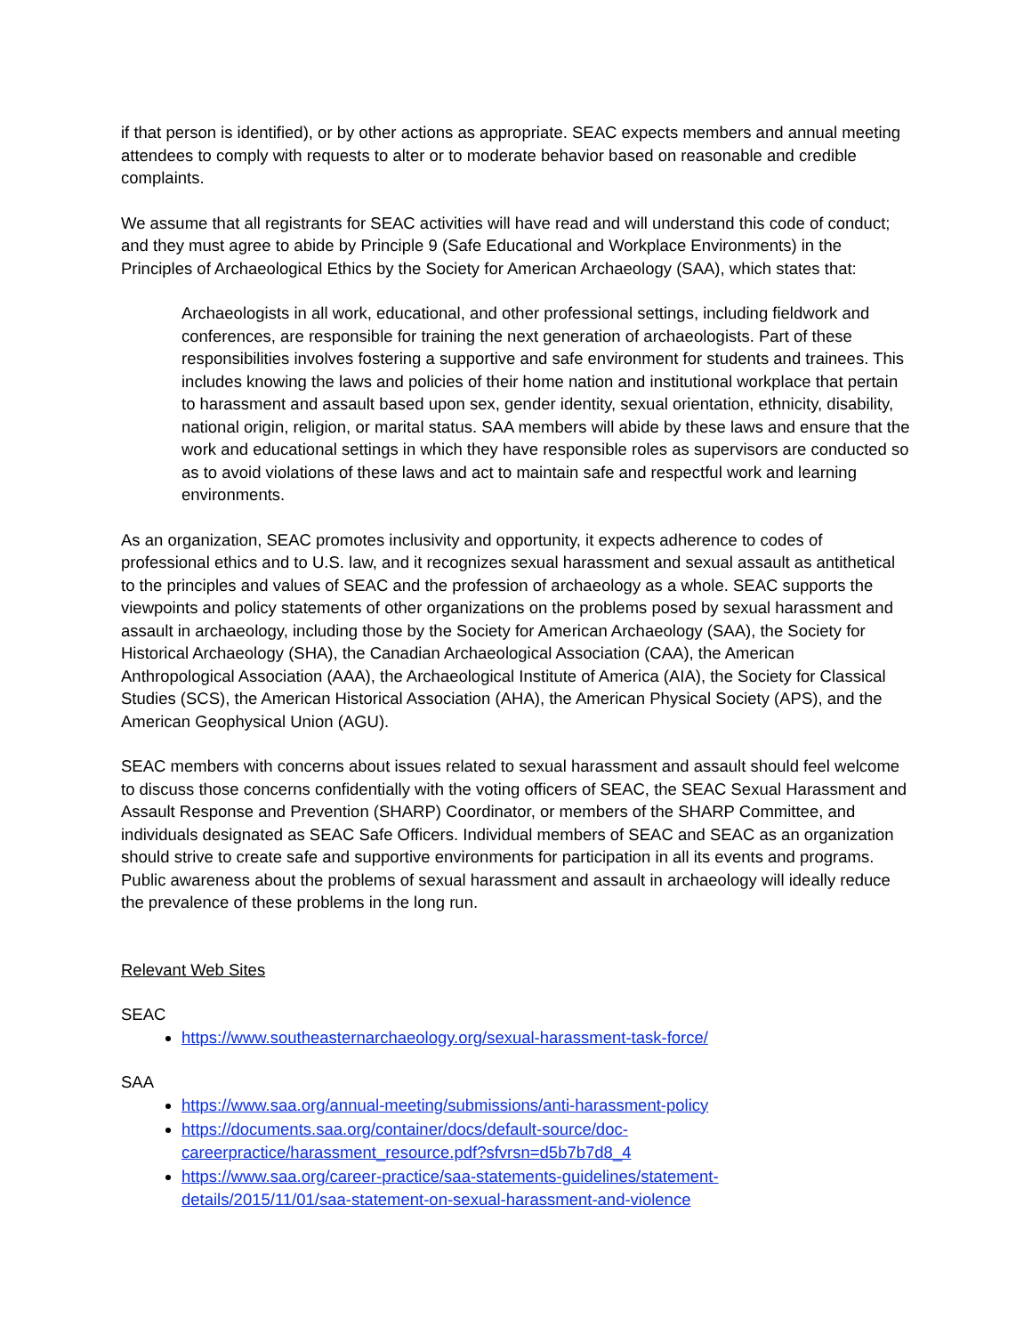if that person is identified), or by other actions as appropriate. SEAC expects members and annual meeting attendees to comply with requests to alter or to moderate behavior based on reasonable and credible complaints.
We assume that all registrants for SEAC activities will have read and will understand this code of conduct; and they must agree to abide by Principle 9 (Safe Educational and Workplace Environments) in the Principles of Archaeological Ethics by the Society for American Archaeology (SAA), which states that:
Archaeologists in all work, educational, and other professional settings, including fieldwork and conferences, are responsible for training the next generation of archaeologists. Part of these responsibilities involves fostering a supportive and safe environment for students and trainees. This includes knowing the laws and policies of their home nation and institutional workplace that pertain to harassment and assault based upon sex, gender identity, sexual orientation, ethnicity, disability, national origin, religion, or marital status. SAA members will abide by these laws and ensure that the work and educational settings in which they have responsible roles as supervisors are conducted so as to avoid violations of these laws and act to maintain safe and respectful work and learning environments.
As an organization, SEAC promotes inclusivity and opportunity, it expects adherence to codes of professional ethics and to U.S. law, and it recognizes sexual harassment and sexual assault as antithetical to the principles and values of SEAC and the profession of archaeology as a whole. SEAC supports the viewpoints and policy statements of other organizations on the problems posed by sexual harassment and assault in archaeology, including those by the Society for American Archaeology (SAA), the Society for Historical Archaeology (SHA), the Canadian Archaeological Association (CAA), the American Anthropological Association (AAA), the Archaeological Institute of America (AIA), the Society for Classical Studies (SCS), the American Historical Association (AHA), the American Physical Society (APS), and the American Geophysical Union (AGU).
SEAC members with concerns about issues related to sexual harassment and assault should feel welcome to discuss those concerns confidentially with the voting officers of SEAC, the SEAC Sexual Harassment and Assault Response and Prevention (SHARP) Coordinator, or members of the SHARP Committee, and individuals designated as SEAC Safe Officers. Individual members of SEAC and SEAC as an organization should strive to create safe and supportive environments for participation in all its events and programs. Public awareness about the problems of sexual harassment and assault in archaeology will ideally reduce the prevalence of these problems in the long run.
Relevant Web Sites
SEAC
https://www.southeasternarchaeology.org/sexual-harassment-task-force/
SAA
https://www.saa.org/annual-meeting/submissions/anti-harassment-policy
https://documents.saa.org/container/docs/default-source/doc-
careerpractice/harassment_resource.pdf?sfvrsn=d5b7b7d8_4
https://www.saa.org/career-practice/saa-statements-guidelines/statement-
details/2015/11/01/saa-statement-on-sexual-harassment-and-violence